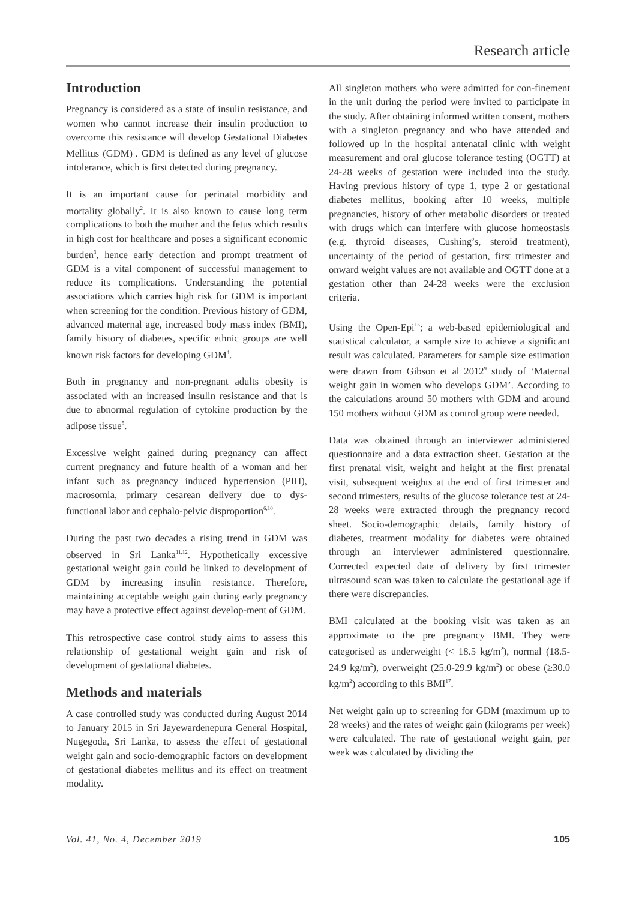Research article
Introduction
Pregnancy is considered as a state of insulin resistance, and women who cannot increase their insulin production to overcome this resistance will develop Gestational Diabetes Mellitus (GDM)<sup>1</sup>. GDM is defined as any level of glucose intolerance, which is first detected during pregnancy.
It is an important cause for perinatal morbidity and mortality globally<sup>2</sup>. It is also known to cause long term complications to both the mother and the fetus which results in high cost for healthcare and poses a significant economic burden<sup>3</sup>, hence early detection and prompt treatment of GDM is a vital component of successful management to reduce its complications. Understanding the potential associations which carries high risk for GDM is important when screening for the condition. Previous history of GDM, advanced maternal age, increased body mass index (BMI), family history of diabetes, specific ethnic groups are well known risk factors for developing GDM<sup>4</sup>.
Both in pregnancy and non-pregnant adults obesity is associated with an increased insulin resistance and that is due to abnormal regulation of cytokine production by the adipose tissue<sup>5</sup>.
Excessive weight gained during pregnancy can affect current pregnancy and future health of a woman and her infant such as pregnancy induced hypertension (PIH), macrosomia, primary cesarean delivery due to dys-functional labor and cephalo-pelvic disproportion<sup>6,10</sup>.
During the past two decades a rising trend in GDM was observed in Sri Lanka<sup>11,12</sup>. Hypothetically excessive gestational weight gain could be linked to development of GDM by increasing insulin resistance. Therefore, maintaining acceptable weight gain during early pregnancy may have a protective effect against develop-ment of GDM.
This retrospective case control study aims to assess this relationship of gestational weight gain and risk of development of gestational diabetes.
Methods and materials
A case controlled study was conducted during August 2014 to January 2015 in Sri Jayewardenepura General Hospital, Nugegoda, Sri Lanka, to assess the effect of gestational weight gain and socio-demographic factors on development of gestational diabetes mellitus and its effect on treatment modality.
All singleton mothers who were admitted for con-finement in the unit during the period were invited to participate in the study. After obtaining informed written consent, mothers with a singleton pregnancy and who have attended and followed up in the hospital antenatal clinic with weight measurement and oral glucose tolerance testing (OGTT) at 24-28 weeks of gestation were included into the study. Having previous history of type 1, type 2 or gestational diabetes mellitus, booking after 10 weeks, multiple pregnancies, history of other metabolic disorders or treated with drugs which can interfere with glucose homeostasis (e.g. thyroid diseases, Cushing’s, steroid treatment), uncertainty of the period of gestation, first trimester and onward weight values are not available and OGTT done at a gestation other than 24-28 weeks were the exclusion criteria.
Using the Open-Epi<sup>13</sup>; a web-based epidemiological and statistical calculator, a sample size to achieve a significant result was calculated. Parameters for sample size estimation were drawn from Gibson et al 2012<sup>9</sup> study of ‘Maternal weight gain in women who develops GDM’. According to the calculations around 50 mothers with GDM and around 150 mothers without GDM as control group were needed.
Data was obtained through an interviewer administered questionnaire and a data extraction sheet. Gestation at the first prenatal visit, weight and height at the first prenatal visit, subsequent weights at the end of first trimester and second trimesters, results of the glucose tolerance test at 24-28 weeks were extracted through the pregnancy record sheet. Socio-demographic details, family history of diabetes, treatment modality for diabetes were obtained through an interviewer administered questionnaire. Corrected expected date of delivery by first trimester ultrasound scan was taken to calculate the gestational age if there were discrepancies.
BMI calculated at the booking visit was taken as an approximate to the pre pregnancy BMI. They were categorised as underweight (< 18.5 kg/m<sup>2</sup>), normal (18.5-24.9 kg/m<sup>2</sup>), overweight (25.0-29.9 kg/m<sup>2</sup>) or obese (≥30.0 kg/m<sup>2</sup>) according to this BMI<sup>17</sup>.
Net weight gain up to screening for GDM (maximum up to 28 weeks) and the rates of weight gain (kilograms per week) were calculated. The rate of gestational weight gain, per week was calculated by dividing the
Vol. 41, No. 4, December 2019 105